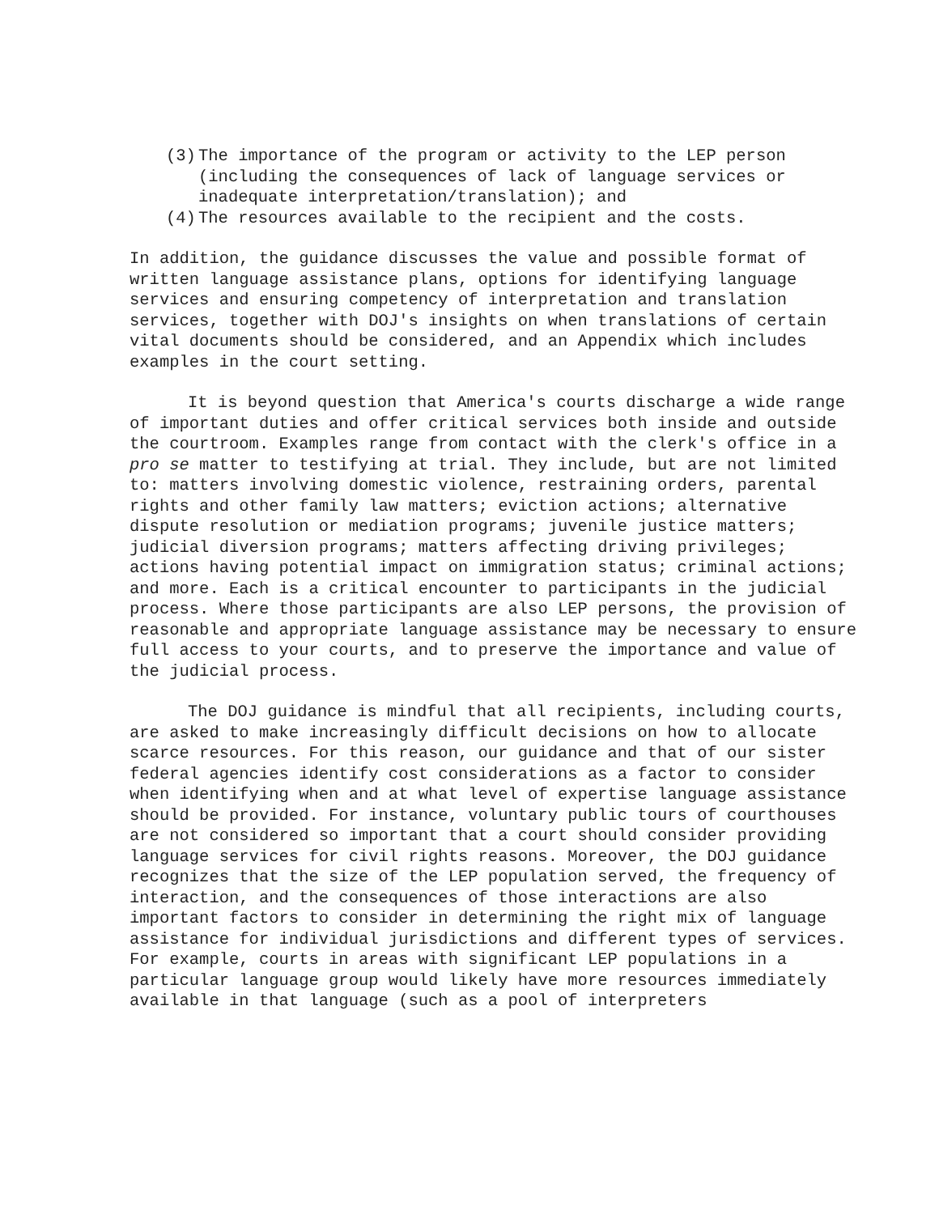(3) The importance of the program or activity to the LEP person (including the consequences of lack of language services or inadequate interpretation/translation); and
(4) The resources available to the recipient and the costs.
In addition, the guidance discusses the value and possible format of written language assistance plans, options for identifying language services and ensuring competency of interpretation and translation services, together with DOJ's insights on when translations of certain vital documents should be considered, and an Appendix which includes examples in the court setting.
It is beyond question that America's courts discharge a wide range of important duties and offer critical services both inside and outside the courtroom. Examples range from contact with the clerk's office in a pro se matter to testifying at trial. They include, but are not limited to: matters involving domestic violence, restraining orders, parental rights and other family law matters; eviction actions; alternative dispute resolution or mediation programs; juvenile justice matters; judicial diversion programs; matters affecting driving privileges; actions having potential impact on immigration status; criminal actions; and more. Each is a critical encounter to participants in the judicial process. Where those participants are also LEP persons, the provision of reasonable and appropriate language assistance may be necessary to ensure full access to your courts, and to preserve the importance and value of the judicial process.
The DOJ guidance is mindful that all recipients, including courts, are asked to make increasingly difficult decisions on how to allocate scarce resources. For this reason, our guidance and that of our sister federal agencies identify cost considerations as a factor to consider when identifying when and at what level of expertise language assistance should be provided. For instance, voluntary public tours of courthouses are not considered so important that a court should consider providing language services for civil rights reasons. Moreover, the DOJ guidance recognizes that the size of the LEP population served, the frequency of interaction, and the consequences of those interactions are also important factors to consider in determining the right mix of language assistance for individual jurisdictions and different types of services. For example, courts in areas with significant LEP populations in a particular language group would likely have more resources immediately available in that language (such as a pool of interpreters